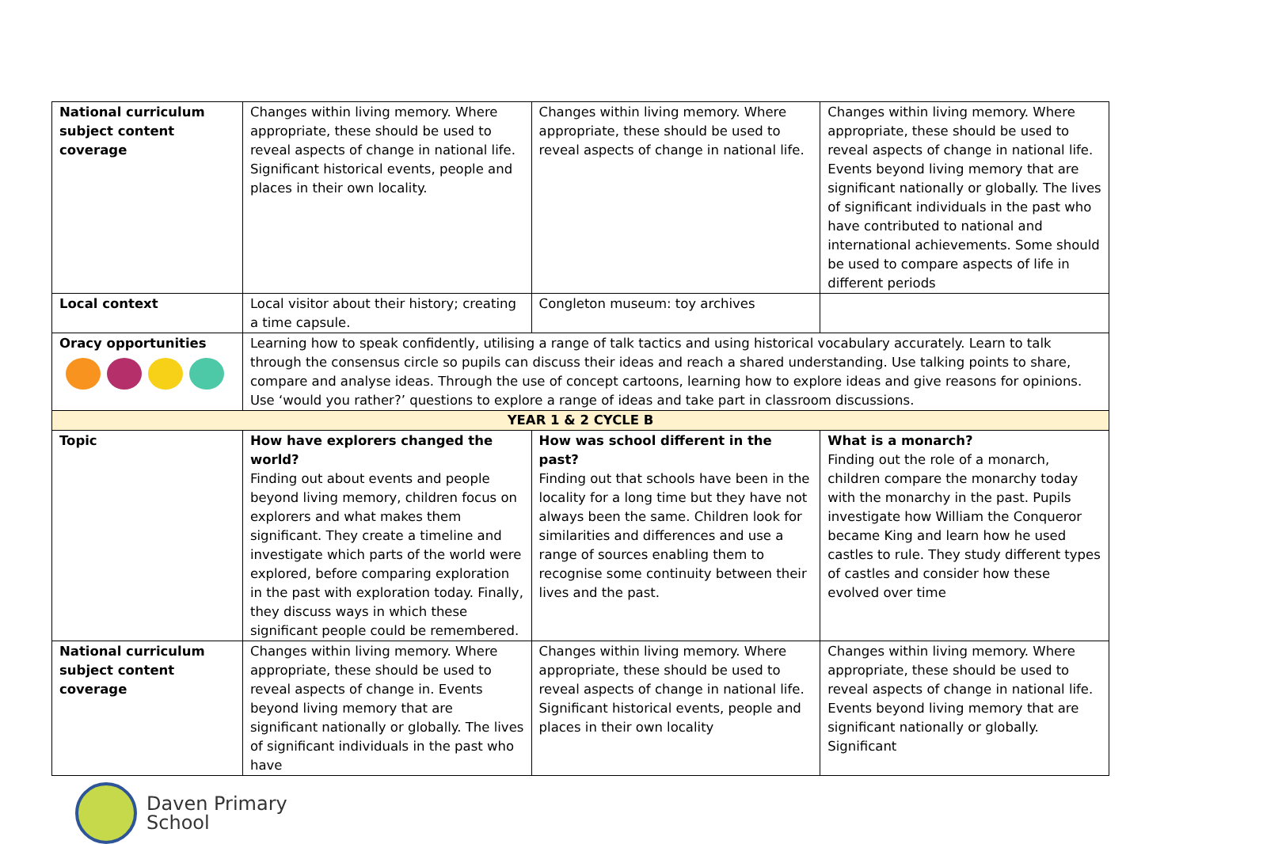| National curriculum subject content coverage | Changes within living memory. Where appropriate, these should be used to reveal aspects of change in national life. Significant historical events, people and places in their own locality. | Changes within living memory. Where appropriate, these should be used to reveal aspects of change in national life. | Changes within living memory. Where appropriate, these should be used to reveal aspects of change in national life. Events beyond living memory that are significant nationally or globally. The lives of significant individuals in the past who have contributed to national and international achievements. Some should be used to compare aspects of life in different periods |
| Local context | Local visitor about their history; creating a time capsule. | Congleton museum: toy archives | |
| Oracy opportunities | Learning how to speak confidently, utilising a range of talk tactics and using historical vocabulary accurately. Learn to talk through the consensus circle so pupils can discuss their ideas and reach a shared understanding. Use talking points to share, compare and analyse ideas. Through the use of concept cartoons, learning how to explore ideas and give reasons for opinions. Use ‘would you rather?’ questions to explore a range of ideas and take part in classroom discussions. | | |
| YEAR 1 & 2 CYCLE B | | | |
| Topic | How have explorers changed the world? Finding out about events and people beyond living memory, children focus on explorers and what makes them significant. They create a timeline and investigate which parts of the world were explored, before comparing exploration in the past with exploration today. Finally, they discuss ways in which these significant people could be remembered. | How was school different in the past? Finding out that schools have been in the locality for a long time but they have not always been the same. Children look for similarities and differences and use a range of sources enabling them to recognise some continuity between their lives and the past. | What is a monarch? Finding out the role of a monarch, children compare the monarchy today with the monarchy in the past. Pupils investigate how William the Conqueror became King and learn how he used castles to rule. They study different types of castles and consider how these evolved over time |
| National curriculum subject content coverage | Changes within living memory. Where appropriate, these should be used to reveal aspects of change in. Events beyond living memory that are significant nationally or globally. The lives of significant individuals in the past who have | Changes within living memory. Where appropriate, these should be used to reveal aspects of change in national life. Significant historical events, people and places in their own locality | Changes within living memory. Where appropriate, these should be used to reveal aspects of change in national life. Events beyond living memory that are significant nationally or globally. Significant |
Daven Primary
School